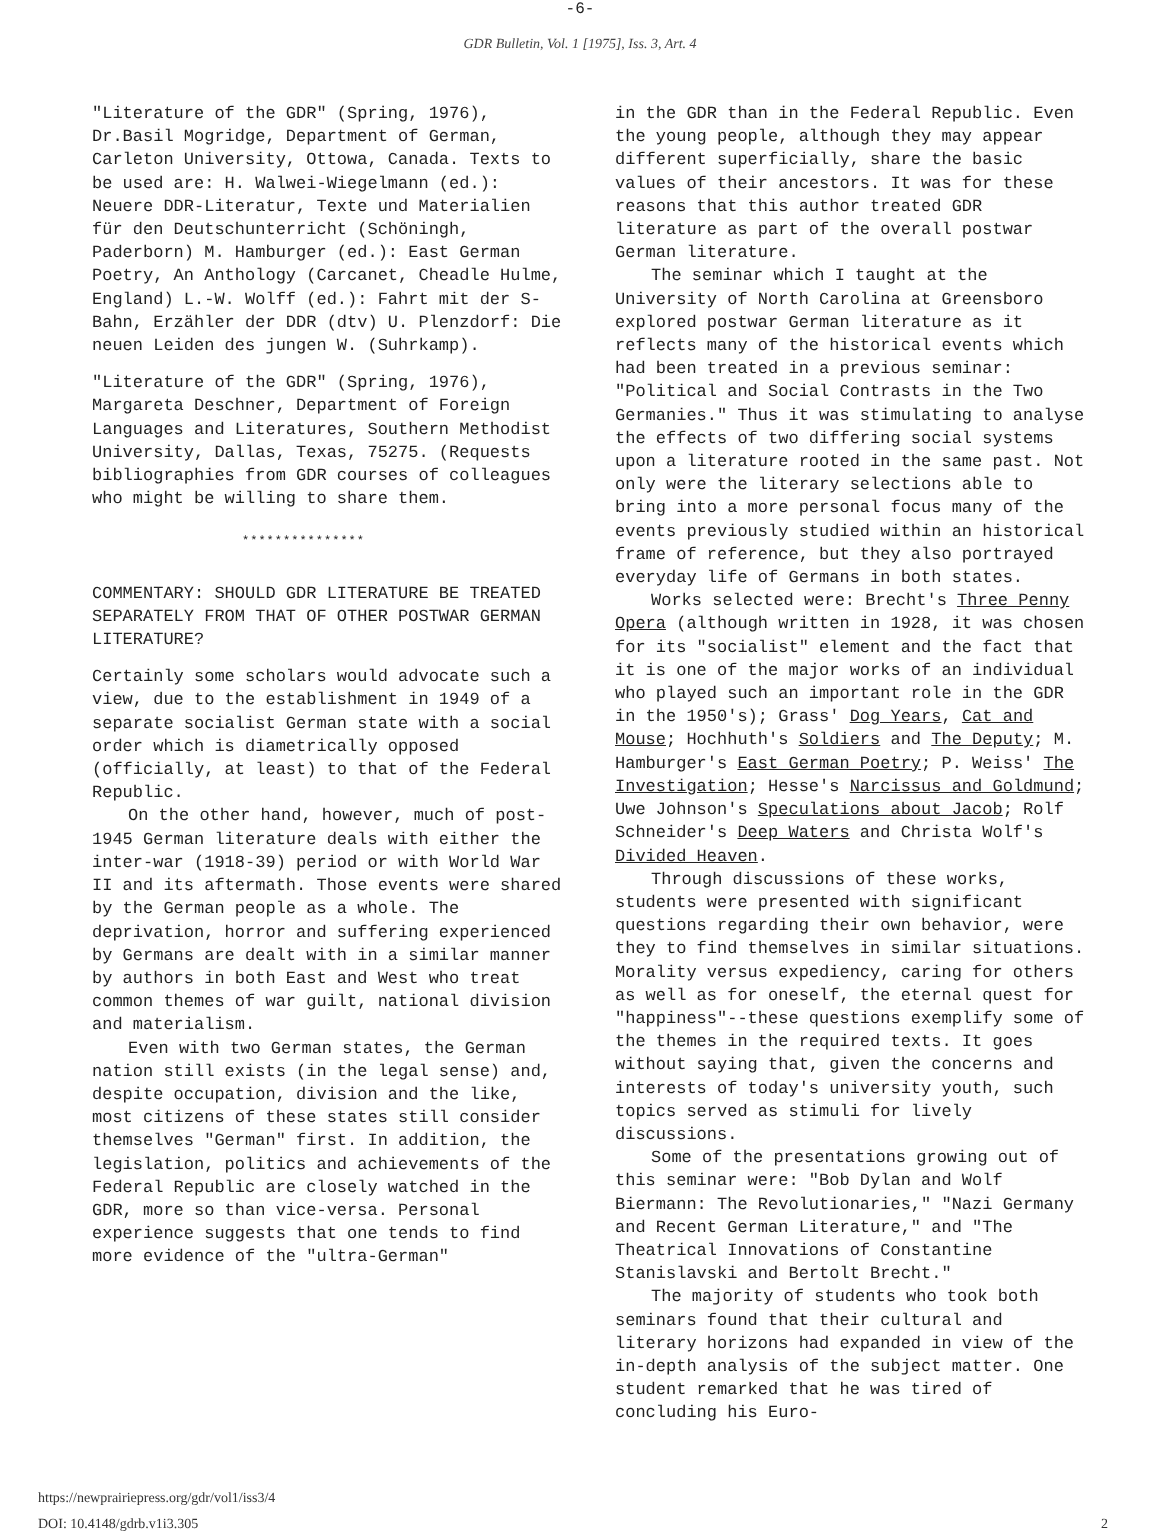-6-
GDR Bulletin, Vol. 1 [1975], Iss. 3, Art. 4
"Literature of the GDR" (Spring, 1976), Dr.Basil Mogridge, Department of German, Carleton University, Ottowa, Canada. Texts to be used are: H. Walwei-Wiegelmann (ed.): Neuere DDR-Literatur, Texte und Materialien für den Deutschunterricht (Schöningh, Paderborn) M. Hamburger (ed.): East German Poetry, An Anthology (Carcanet, Cheadle Hulme, England) L.-W. Wolff (ed.): Fahrt mit der S-Bahn, Erzähler der DDR (dtv) U. Plenzdorf: Die neuen Leiden des jungen W. (Suhrkamp).
"Literature of the GDR" (Spring, 1976), Margareta Deschner, Department of Foreign Languages and Literatures, Southern Methodist University, Dallas, Texas, 75275. (Requests bibliographies from GDR courses of colleagues who might be willing to share them.
***************
COMMENTARY: SHOULD GDR LITERATURE BE TREATED SEPARATELY FROM THAT OF OTHER POSTWAR GERMAN LITERATURE?
Certainly some scholars would advocate such a view, due to the establishment in 1949 of a separate socialist German state with a social order which is diametrically opposed (officially, at least) to that of the Federal Republic.
On the other hand, however, much of post-1945 German literature deals with either the inter-war (1918-39) period or with World War II and its aftermath. Those events were shared by the German people as a whole. The deprivation, horror and suffering experienced by Germans are dealt with in a similar manner by authors in both East and West who treat common themes of war guilt, national division and materialism.
Even with two German states, the German nation still exists (in the legal sense) and, despite occupation, division and the like, most citizens of these states still consider themselves "German" first. In addition, the legislation, politics and achievements of the Federal Republic are closely watched in the GDR, more so than vice-versa. Personal experience suggests that one tends to find more evidence of the "ultra-German"
in the GDR than in the Federal Republic. Even the young people, although they may appear different superficially, share the basic values of their ancestors. It was for these reasons that this author treated GDR literature as part of the overall postwar German literature.
The seminar which I taught at the University of North Carolina at Greensboro explored postwar German literature as it reflects many of the historical events which had been treated in a previous seminar: "Political and Social Contrasts in the Two Germanies." Thus it was stimulating to analyse the effects of two differing social systems upon a literature rooted in the same past. Not only were the literary selections able to bring into a more personal focus many of the events previously studied within an historical frame of reference, but they also portrayed everyday life of Germans in both states.
Works selected were: Brecht's Three Penny Opera (although written in 1928, it was chosen for its "socialist" element and the fact that it is one of the major works of an individual who played such an important role in the GDR in the 1950's); Grass' Dog Years, Cat and Mouse; Hochhuth's Soldiers and The Deputy; M. Hamburger's East German Poetry; P. Weiss' The Investigation; Hesse's Narcissus and Goldmund; Uwe Johnson's Speculations about Jacob; Rolf Schneider's Deep Waters and Christa Wolf's Divided Heaven.
Through discussions of these works, students were presented with significant questions regarding their own behavior, were they to find themselves in similar situations. Morality versus expediency, caring for others as well as for oneself, the eternal quest for "happiness"--these questions exemplify some of the themes in the required texts. It goes without saying that, given the concerns and interests of today's university youth, such topics served as stimuli for lively discussions.
Some of the presentations growing out of this seminar were: "Bob Dylan and Wolf Biermann: The Revolutionaries," "Nazi Germany and Recent German Literature," and "The Theatrical Innovations of Constantine Stanislavski and Bertolt Brecht."
The majority of students who took both seminars found that their cultural and literary horizons had expanded in view of the in-depth analysis of the subject matter. One student remarked that he was tired of concluding his Euro-
https://newprairiepress.org/gdr/vol1/iss3/4
DOI: 10.4148/gdrb.v1i3.305
2